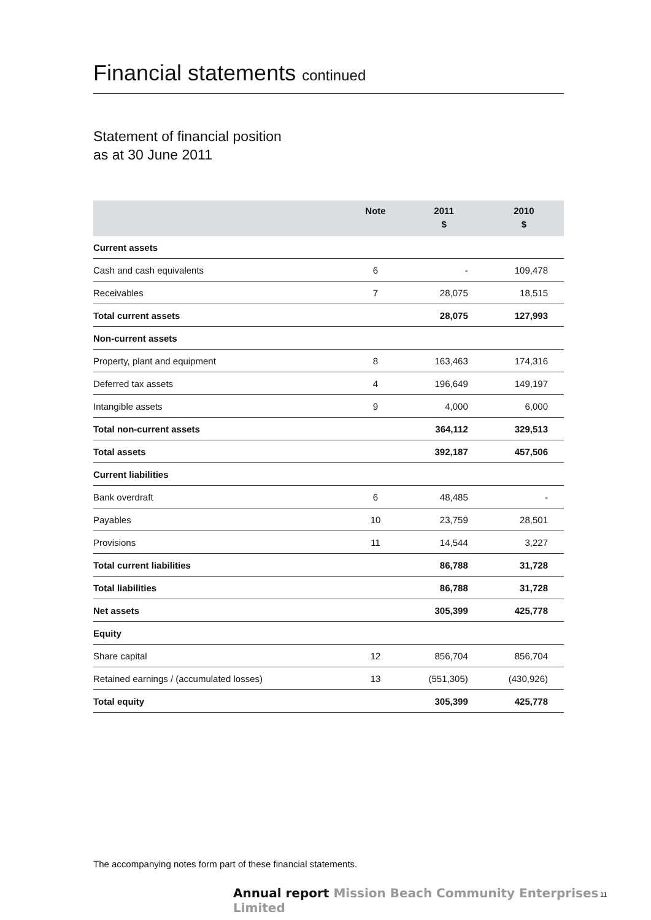Financial statements continued
Statement of financial position
as at 30 June 2011
| | Note | 2011 $ | 2010 $ |
| --- | --- | --- | --- |
| Current assets | | | |
| Cash and cash equivalents | 6 | - | 109,478 |
| Receivables | 7 | 28,075 | 18,515 |
| Total current assets | | 28,075 | 127,993 |
| Non-current assets | | | |
| Property, plant and equipment | 8 | 163,463 | 174,316 |
| Deferred tax assets | 4 | 196,649 | 149,197 |
| Intangible assets | 9 | 4,000 | 6,000 |
| Total non-current assets | | 364,112 | 329,513 |
| Total assets | | 392,187 | 457,506 |
| Current liabilities | | | |
| Bank overdraft | 6 | 48,485 | - |
| Payables | 10 | 23,759 | 28,501 |
| Provisions | 11 | 14,544 | 3,227 |
| Total current liabilities | | 86,788 | 31,728 |
| Total liabilities | | 86,788 | 31,728 |
| Net assets | | 305,399 | 425,778 |
| Equity | | | |
| Share capital | 12 | 856,704 | 856,704 |
| Retained earnings / (accumulated losses) | 13 | (551,305) | (430,926) |
| Total equity | | 305,399 | 425,778 |
The accompanying notes form part of these financial statements.
Annual report Mission Beach Community Enterprises Limited
11